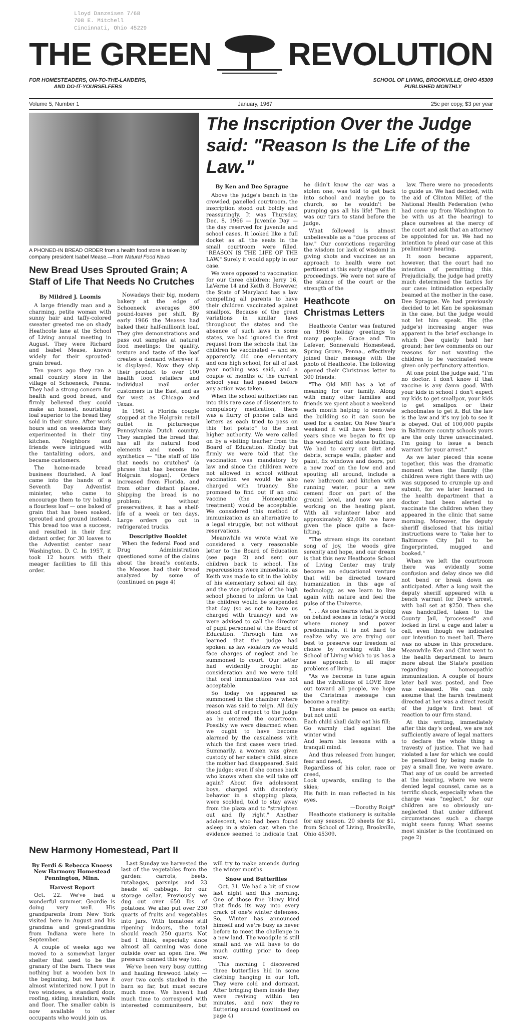Lloyd Danzeisen 7/68
708 E. Mitchell
Cincinnati, Ohio 45229
THE GREEN REVOLUTION
FOR HOMESTEADERS, ON-TO-THE-LANDERS,
AND DO-IT-YOURSELFERS
SCHOOL OF LIVING, BROOKVILLE, OHIO 45309
PUBLISHED MONTHLY
Volume 5, Number 1 January, 1967 25c per copy, $3 per year
A PHONED-IN BREAD ORDER from a health food store is taken by company president Isabel Mease.—from Natural Food News
New Bread Uses Sprouted Grain; A Staff of Life That Needs No Crutches
By Mildred J. Loomis
A large friendly man and a charming, petite woman with sunny hair and taffy-colored sweater greeted me on shady Heathcote lane at the School of Living annual meeting in August. They were Richard and Isabel Mease, known widely for their sprouted-grain bread.
Ten years ago they ran a small country store in the village of Schoeneck, Penna. They had a strong concern for health and good bread, and firmly believed they could make an honest, nourishing loaf superior to the bread they sold in their store. After work hours and on weekends they experimented in their tiny kitchen. Neighbors and friends were intrigued with the tantalizing odors, and became customers.
The home-made bread business flourished. A loaf came into the hands of a Seventh Day Adventist minister, who came to encourage them to try baking a flourless loaf — one baked of grain that has been soaked, sprouted and ground instead. This bread too was a success, and resulted in their first distant order, for 30 loaves to the Adventist center near Washington, D. C. In 1957, it took 12 hours with their meager facilities to fill this order.
Nowadays their big, modern bakery at the edge of Schoeneck averages 800 pound-loaves per shift. By early 1966 the Meases had baked their half-millionth loaf. They give demonstrations and pass out samples at natural food meetings; the quality, texture and taste of the loaf creates a demand wherever it is displayed. Now they ship their product to over 100 health food retailers and individual mail order customers in the East, and as far west as Chicago and Texas.
In 1961 a Florida couple stopped at the Holgrain retail outlet in picturesque Pennsylvania Dutch country. They sampled the bread that has all its natural food elements and needs no synthetics — "the staff of life that needs no crutches" (a phrase that has become the Holgrain slogan). Orders increased from Florida, and from other distant places. Shipping the bread is no problem; without preservatives, it has a shelf-life of a week or ten days. Large orders go out in refrigerated trucks.
Descriptive Booklet
When the federal Food and Drug Administration questioned some of the claims about the bread's contents, the Meases had their bread analyzed by some of (continued on page 4)
The Inscription Over the Judge said: "Reason Is the Life of the Law."
By Ken and Dee Sprague
Above the judge's bench in the crowded, panelled courtroom, the inscription stood out boldly and reassuringly. It was Thursday, Dec. 8, 1966 — Juvenile Day — the day reserved for juvenile and school cases. It looked like a full docket as all the seats in the small courtroom were filled. "REASON IS THE LIFE OF THE LAW." Surely it would apply in our case.
We were opposed to vaccination for our three children: Jerry 16, LaVerne 14 and Keith 8. However, the State of Maryland has a law compelling all parents to have their children vaccinated against smallpox. Because of the great variations in similar laws throughout the states and the absence of such laws in some states, we had ignored the first request from the schools that the children be vaccinated — and so, apparently, did one elementary and one high school, for all of last year nothing was said, and a couple of months of the current school year had passed before any action was taken.
When the school authorities ran into this rare case of dissenters to compulsory medication, there was a flurry of phone calls and letters as each tried to pass on this "hot potato" to the next higher authority. We were called on by a visiting teacher from the Board of Education. Kindly but firmly we were told that the vaccination was mandatory by law and since the children were not allowed in school without vaccination we would be also charged with truancy. She promised to find out if an oral vaccine (the Homeopathic treatment) would be acceptable. We considered this method of immunization as an alternative to a legal struggle, but not without reservations.
Meanwhile we wrote what we considered a very reasonable letter to the Board of Education (see page 2) and sent our children back to school. The repercussions were immediate, as Keith was made to sit in the lobby of his elementary school all day, and the vice principal of the high school phoned to inform us that the children would be suspended that day (so as not to have us charged with truancy) and we were advised to call the director of pupil personnel at the Board of Education. Through him we learned that the judge had spoken: as law violators we would face charges of neglect and be summoned to court. Our letter had evidently brought no consideration and we were told that oral immunization was not acceptable.
So today we appeared as summoned in the chamber where reason was said to reign. All duly stood out of respect to the judge as he entered the courtroom. Possibly we were disarmed when we ought to have become alarmed by the casualness with which the first cases were tried. Summarily, a women was given custody of her sister's child, since the mother had disappeared. Said the judge: even if she comes back who knows when she will take off again? About five adolescent boys, charged with disorderly behavior in a shopping plaza, were scolded, told to stay away from the plaza and to "straighten out and fly right." Another adolescent, who had been found asleep in a stolen car, when the evidence seemed to indicate that he didn't know the car was a stolen one, was told to get back into school and maybe go to church, so he wouldn't be pumping gas all his life! Then it was our turn to stand before the judge.
What followed is almost unbelievable as a "due process of law." Our convictions regarding the wisdom (or lack of wisdom) in giving shots and vaccines as an approach to health were not pertinent at this early stage of the proceedings. We were not sure of the stance of the court or the strength of the
Heathcote on Christmas Letters
Heathcote Center was featured on 1966 holiday greetings to many people. Grace and Tim Lefever, Sonnewald Homestead, Spring Grove, Penna., effectively joined their message with the photo of Heathcote. The following opened their Christmas letter to 300 friends:
"The Old Mill has a lot of meaning for our family. Along with many other families and friends we spent about a weekend each month helping to renovate the building so it can soon be used for a center. On New Year's weekend it will have been two years since we began to fix up this wonderful old stone building. We had to carry out dirt and debris, scrape walls, plaster and paint, fix windows and doors, put a new roof on the low end and spouting all around, include a new bathroom and kitchen with running water, pour a new cement floor on part of the ground level, and now we are working on the heating plant. With all volunteer labor and approximately $2,000 we have given the place quite a face-lifting.
"The stream sings its constant song of joy, the woods give serenity and hope, and our dream is that this new Heathcote School of Living Center may truly become an educational venture that will be directed toward humanization in this age of technology, as we learn to live again with nature and feel the pulse of the Universe.
". . . As one learns what is going on behind scenes in today's world where money and power predominate, it is not hard to realize why we are trying our best to preserve our freedom of choice by working with the School of Living which to us has a sane approach to all major problems of living.
"As we become in tune again and the vibrations of LOVE flow out toward all people, we hope the Christmas message can become a reality:
There shall be peace on earth; but not until
Each child shall daily eat his fill;
Go warmly clad against the winter wind
And learn his lessons with a tranquil mind.
And thus released from hunger, fear and need,
Regardless of his color, race or creed,
Look upwards, smiling to the skies;
His faith in man reflected in his eyes.
—Dorothy Roigt"
Heathcote stationery is suitable for any season. 20 sheets for $1, from School of Living, Brookville, Ohio 45309.
law. There were no precedents to guide us. We had decided, with the aid of Clinton Miller, of the National Health Federation (who had come up from Washington to be with us at the hearing) to place ourselves at the mercy of the court and ask that an attorney be appointed for us. We had no intention to plead our case at this preliminary hearing.
It soon became apparent, however, that the court had no intention of permitting this. Prejudicially, the judge had pretty much determined the tactics for our case: intimidation especially beamed at the mother in the case, Dee Sprague. We had previously decided to let Ken be spokesman in the case, but the judge would not let him speak. His (the judge's) increasing anger was apparent in the brief exchange in which Dee quietly held her ground; her few comments on our reasons for not wanting the children to be vaccinated were given only perfunctory attention.
At one point the judge said, "I'm no doctor. I don't know if that vaccine is any damn good. With your kids in school I don't expect my kids to get smallpox, your kids to get smallpox or their schoolmates to get it. But the law is the law and it's my job to see it is obeyed. Out of 100,000 pupils in Baltimore county schools yours are the only three unvaccinated. I'm going to issue a bench warrant for your arrest."
As we later pieced this scene together, this was the dramatic moment when the family (the children were right there with us) was supposed to crumple up and submit, for we later learned in the health department that a doctor had been alerted to vaccinate the children when they appeared in the clinic that same morning. Moreover, the deputy sheriff disclosed that his initial instructions were to "take her to Baltimore City Jail to be fingerprinted, mugged and booked."
When we left the courtroom there was evidently some confusion and delay since we did not bend or break down as anticipated. After a long wait the deputy sheriff appeared with a bench warrant for Dee's arrest, with bail set at $250. Then she was handcuffed, taken to the County Jail, "processed" and locked in first a cage and later a cell, even though we indicated our intention to meet bail. There was no abuse in this procedure. Meanwhile Ken and Clint went to the health department to learn more about the State's position regarding homeopathic immunization. A couple of hours later bail was posted, and Dee was released. We can only assume that the harsh treatment directed at her was a direct result of the judge's first heat of reaction to our firm stand.
At this writing, immediately after this day's ordeal, we are not sufficiently aware of legal matters to declare the whole thing a travesty of justice. That we had violated a law for which we could be penalized by being made to pay a small fine, we were aware. That any of us could be arrested at the hearing, where we were denied legal counsel, came as a terrific shock, especially when the charge was "neglect," for our children are so obviously un-neglected that under different circumstances such a charge might seem funny. What seems most sinister is the (continued on page 2)
New Harmony Homestead, Part II
By Ferdi & Rebecca Knoess
New Harmony Homestead
Pennington, Minn.
Harvest Report
Oct. 22. We've had a wonderful summer. Geordie is doing very well. His grandparents from New York visited here in August and his grandma and great-grandma from Indiana were here in September.
A couple of weeks ago we moved to a somewhat larger shelter that used to be the granary of the barn. There was nothing but a wooden box in the beginning, but we have it almost winterized now. I put in two windows, a standard door, roofing, siding, insulation, walls and floor. The smaller cabin is now available to other occupants who would join us.
Last Sunday we harvested the last of the vegetables from the garden: carrots, beets, rutabagas, parsnips and 23 heads of cabbage, for our storage cellar. Previously we dug out over 650 lbs. of potatoes. We also put over 230 quarts of fruits and vegetables into jars. With tomatoes still ripening indoors, the total should reach 250 quarts. Not bad I think, especially since almost all canning was done outside over an open fire. We pressure canned this way too.
We've been very busy cutting and hauling firewood lately — over two cords stacked in the barn so far, but must secure much more. We haven't had much time to correspond with interested communiteers, but will try to make amends during the winter months.
Snow and Butterflies
Oct. 31. We had a bit of snow last night and this morning. One of those fine blowy kind that finds its way into every crack of one's winter defenses. So, Winter has announced himself and we're busy as never before to meet the challenge in a new land. The woodpile is still small and we will have to do much cutting prior to deep snow.
This morning I discovered three butterflies hid in some clothing hanging in our loft. They were cold and dormant. After bringing them inside they were reviving within ten minutes, and now they're fluttering around (continued on page 4)